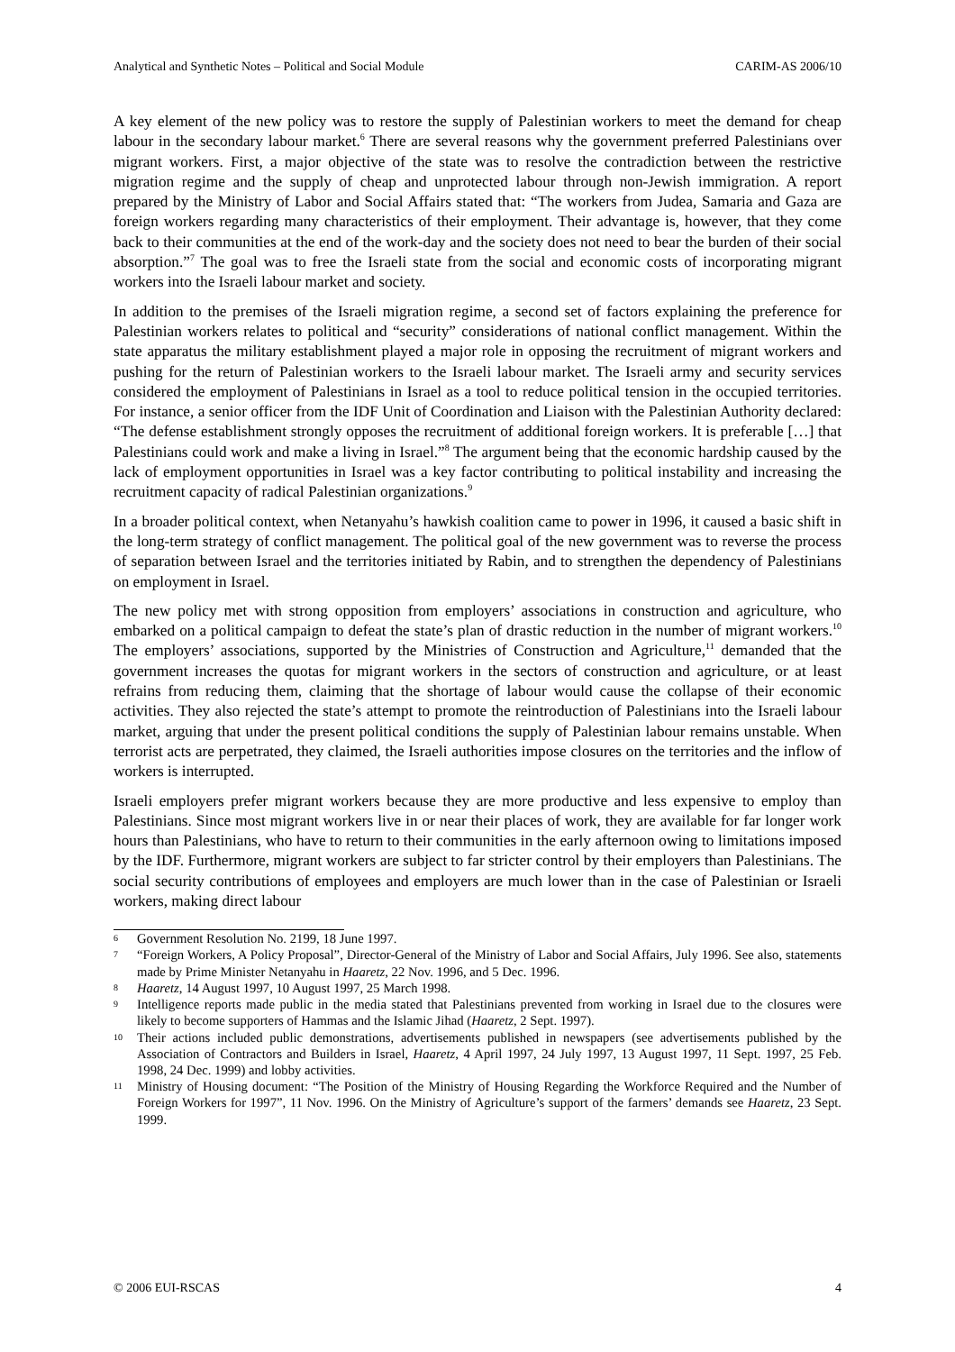Analytical and Synthetic Notes – Political and Social Module CARIM-AS 2006/10
A key element of the new policy was to restore the supply of Palestinian workers to meet the demand for cheap labour in the secondary labour market.<sup>6</sup> There are several reasons why the government preferred Palestinians over migrant workers. First, a major objective of the state was to resolve the contradiction between the restrictive migration regime and the supply of cheap and unprotected labour through non-Jewish immigration. A report prepared by the Ministry of Labor and Social Affairs stated that: “The workers from Judea, Samaria and Gaza are foreign workers regarding many characteristics of their employment. Their advantage is, however, that they come back to their communities at the end of the work-day and the society does not need to bear the burden of their social absorption.”<sup>7</sup> The goal was to free the Israeli state from the social and economic costs of incorporating migrant workers into the Israeli labour market and society.
In addition to the premises of the Israeli migration regime, a second set of factors explaining the preference for Palestinian workers relates to political and “security” considerations of national conflict management. Within the state apparatus the military establishment played a major role in opposing the recruitment of migrant workers and pushing for the return of Palestinian workers to the Israeli labour market. The Israeli army and security services considered the employment of Palestinians in Israel as a tool to reduce political tension in the occupied territories. For instance, a senior officer from the IDF Unit of Coordination and Liaison with the Palestinian Authority declared: “The defense establishment strongly opposes the recruitment of additional foreign workers. It is preferable […] that Palestinians could work and make a living in Israel.”<sup>8</sup> The argument being that the economic hardship caused by the lack of employment opportunities in Israel was a key factor contributing to political instability and increasing the recruitment capacity of radical Palestinian organizations.<sup>9</sup>
In a broader political context, when Netanyahu’s hawkish coalition came to power in 1996, it caused a basic shift in the long-term strategy of conflict management. The political goal of the new government was to reverse the process of separation between Israel and the territories initiated by Rabin, and to strengthen the dependency of Palestinians on employment in Israel.
The new policy met with strong opposition from employers’ associations in construction and agriculture, who embarked on a political campaign to defeat the state’s plan of drastic reduction in the number of migrant workers.<sup>10</sup> The employers’ associations, supported by the Ministries of Construction and Agriculture,<sup>11</sup> demanded that the government increases the quotas for migrant workers in the sectors of construction and agriculture, or at least refrains from reducing them, claiming that the shortage of labour would cause the collapse of their economic activities. They also rejected the state’s attempt to promote the reintroduction of Palestinians into the Israeli labour market, arguing that under the present political conditions the supply of Palestinian labour remains unstable. When terrorist acts are perpetrated, they claimed, the Israeli authorities impose closures on the territories and the inflow of workers is interrupted.
Israeli employers prefer migrant workers because they are more productive and less expensive to employ than Palestinians. Since most migrant workers live in or near their places of work, they are available for far longer work hours than Palestinians, who have to return to their communities in the early afternoon owing to limitations imposed by the IDF. Furthermore, migrant workers are subject to far stricter control by their employers than Palestinians. The social security contributions of employees and employers are much lower than in the case of Palestinian or Israeli workers, making direct labour
6 Government Resolution No. 2199, 18 June 1997.
7 “Foreign Workers, A Policy Proposal”, Director-General of the Ministry of Labor and Social Affairs, July 1996. See also, statements made by Prime Minister Netanyahu in Haaretz, 22 Nov. 1996, and 5 Dec. 1996.
8 Haaretz, 14 August 1997, 10 August 1997, 25 March 1998.
9 Intelligence reports made public in the media stated that Palestinians prevented from working in Israel due to the closures were likely to become supporters of Hammas and the Islamic Jihad (Haaretz, 2 Sept. 1997).
10 Their actions included public demonstrations, advertisements published in newspapers (see advertisements published by the Association of Contractors and Builders in Israel, Haaretz, 4 April 1997, 24 July 1997, 13 August 1997, 11 Sept. 1997, 25 Feb. 1998, 24 Dec. 1999) and lobby activities.
11 Ministry of Housing document: “The Position of the Ministry of Housing Regarding the Workforce Required and the Number of Foreign Workers for 1997”, 11 Nov. 1996. On the Ministry of Agriculture’s support of the farmers’ demands see Haaretz, 23 Sept. 1999.
© 2006 EUI-RSCAS 4